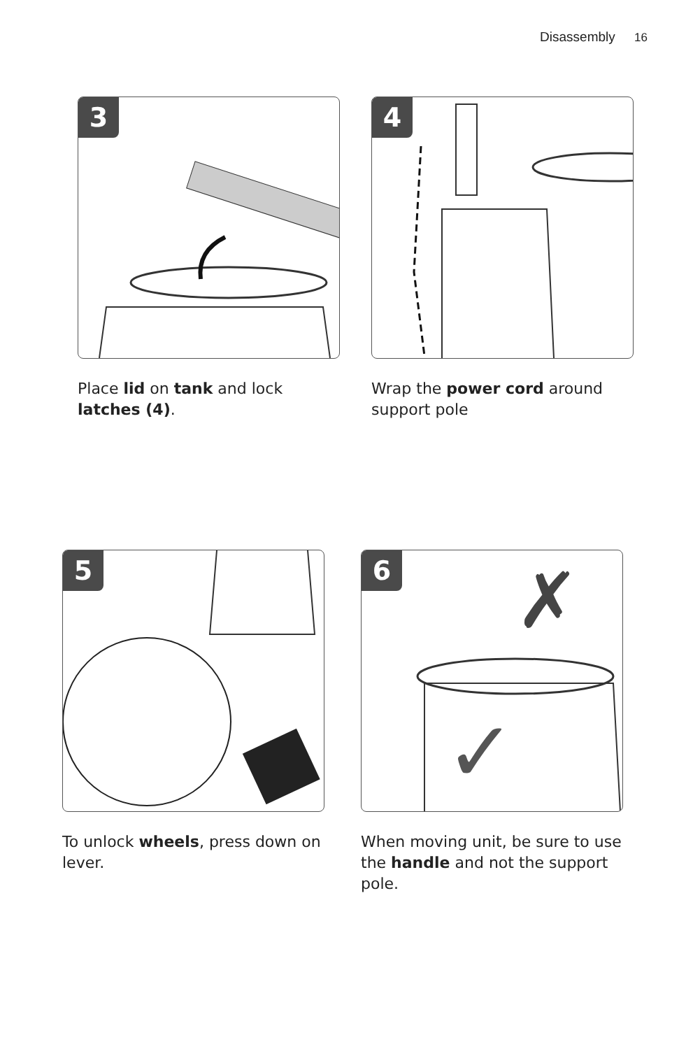Disassembly 16
3
Place lid on tank and lock latches (4).
4
Wrap the power cord around support pole
5
To unlock wheels, press down on lever.
6
✗
✓
When moving unit, be sure to use the handle and not the support pole.